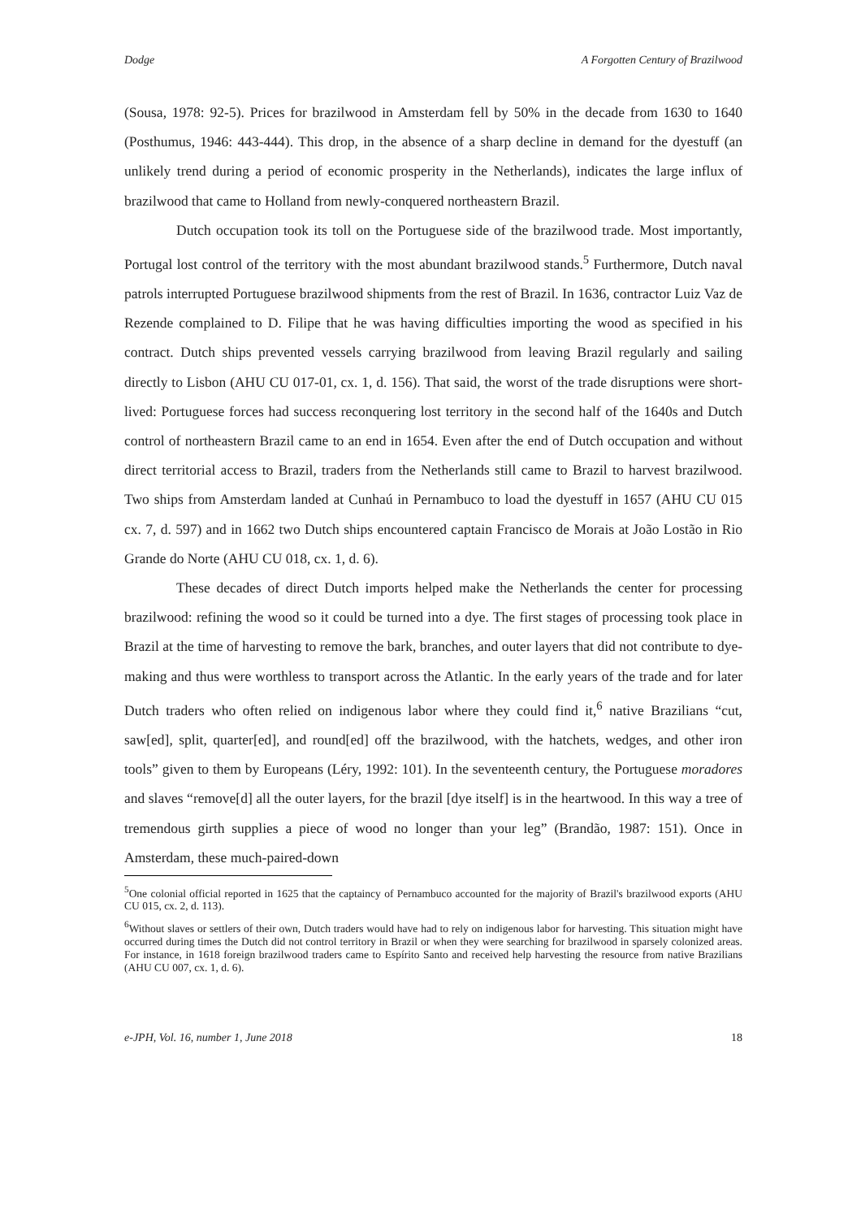Dodge A Forgotten Century of Brazilwood
(Sousa, 1978: 92-5). Prices for brazilwood in Amsterdam fell by 50% in the decade from 1630 to 1640 (Posthumus, 1946: 443-444). This drop, in the absence of a sharp decline in demand for the dyestuff (an unlikely trend during a period of economic prosperity in the Netherlands), indicates the large influx of brazilwood that came to Holland from newly-conquered northeastern Brazil.
Dutch occupation took its toll on the Portuguese side of the brazilwood trade. Most importantly, Portugal lost control of the territory with the most abundant brazilwood stands.<sup>5</sup> Furthermore, Dutch naval patrols interrupted Portuguese brazilwood shipments from the rest of Brazil. In 1636, contractor Luiz Vaz de Rezende complained to D. Filipe that he was having difficulties importing the wood as specified in his contract. Dutch ships prevented vessels carrying brazilwood from leaving Brazil regularly and sailing directly to Lisbon (AHU CU 017-01, cx. 1, d. 156). That said, the worst of the trade disruptions were short-lived: Portuguese forces had success reconquering lost territory in the second half of the 1640s and Dutch control of northeastern Brazil came to an end in 1654. Even after the end of Dutch occupation and without direct territorial access to Brazil, traders from the Netherlands still came to Brazil to harvest brazilwood. Two ships from Amsterdam landed at Cunhaú in Pernambuco to load the dyestuff in 1657 (AHU CU 015 cx. 7, d. 597) and in 1662 two Dutch ships encountered captain Francisco de Morais at João Lostão in Rio Grande do Norte (AHU CU 018, cx. 1, d. 6).
These decades of direct Dutch imports helped make the Netherlands the center for processing brazilwood: refining the wood so it could be turned into a dye. The first stages of processing took place in Brazil at the time of harvesting to remove the bark, branches, and outer layers that did not contribute to dye-making and thus were worthless to transport across the Atlantic. In the early years of the trade and for later Dutch traders who often relied on indigenous labor where they could find it,<sup>6</sup> native Brazilians “cut, saw[ed], split, quarter[ed], and round[ed] off the brazilwood, with the hatchets, wedges, and other iron tools” given to them by Europeans (Léry, 1992: 101). In the seventeenth century, the Portuguese moradores and slaves “remove[d] all the outer layers, for the brazil [dye itself] is in the heartwood. In this way a tree of tremendous girth supplies a piece of wood no longer than your leg” (Brandão, 1987: 151). Once in Amsterdam, these much-paired-down
<sup>5</sup> One colonial official reported in 1625 that the captaincy of Pernambuco accounted for the majority of Brazil's brazilwood exports (AHU CU 015, cx. 2, d. 113).
<sup>6</sup> Without slaves or settlers of their own, Dutch traders would have had to rely on indigenous labor for harvesting. This situation might have occurred during times the Dutch did not control territory in Brazil or when they were searching for brazilwood in sparsely colonized areas. For instance, in 1618 foreign brazilwood traders came to Espírito Santo and received help harvesting the resource from native Brazilians (AHU CU 007, cx. 1, d. 6).
e-JPH, Vol. 16, number 1, June 2018 18